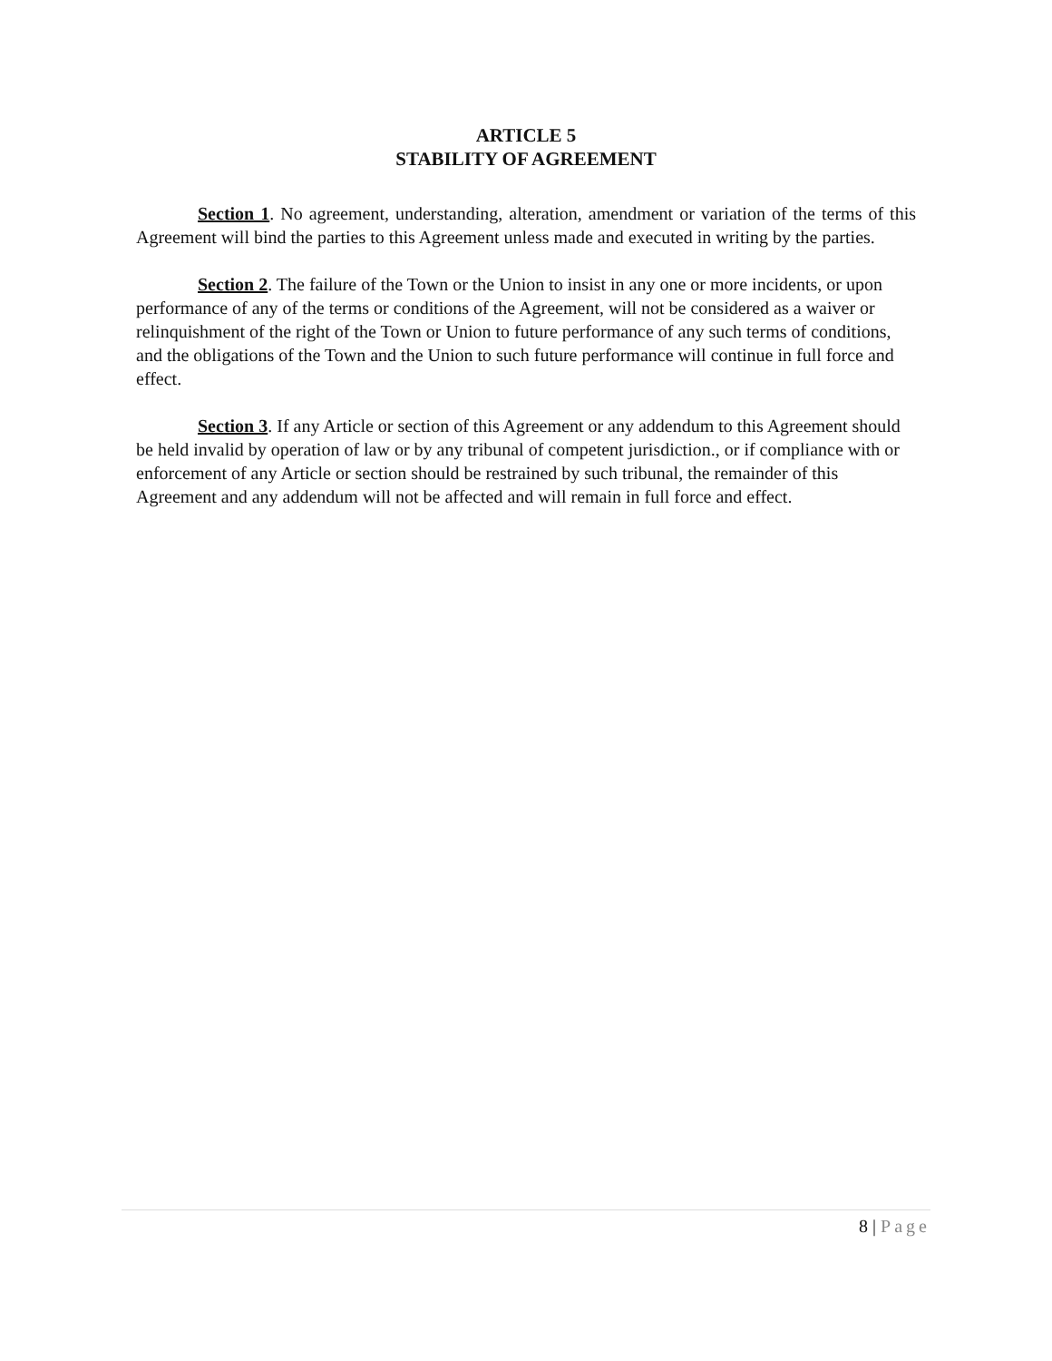ARTICLE 5
STABILITY OF AGREEMENT
Section 1. No agreement, understanding, alteration, amendment or variation of the terms of this Agreement will bind the parties to this Agreement unless made and executed in writing by the parties.
Section 2. The failure of the Town or the Union to insist in any one or more incidents, or upon performance of any of the terms or conditions of the Agreement, will not be considered as a waiver or relinquishment of the right of the Town or Union to future performance of any such terms of conditions, and the obligations of the Town and the Union to such future performance will continue in full force and effect.
Section 3. If any Article or section of this Agreement or any addendum to this Agreement should be held invalid by operation of law or by any tribunal of competent jurisdiction., or if compliance with or enforcement of any Article or section should be restrained by such tribunal, the remainder of this Agreement and any addendum will not be affected and will remain in full force and effect.
8 | Page